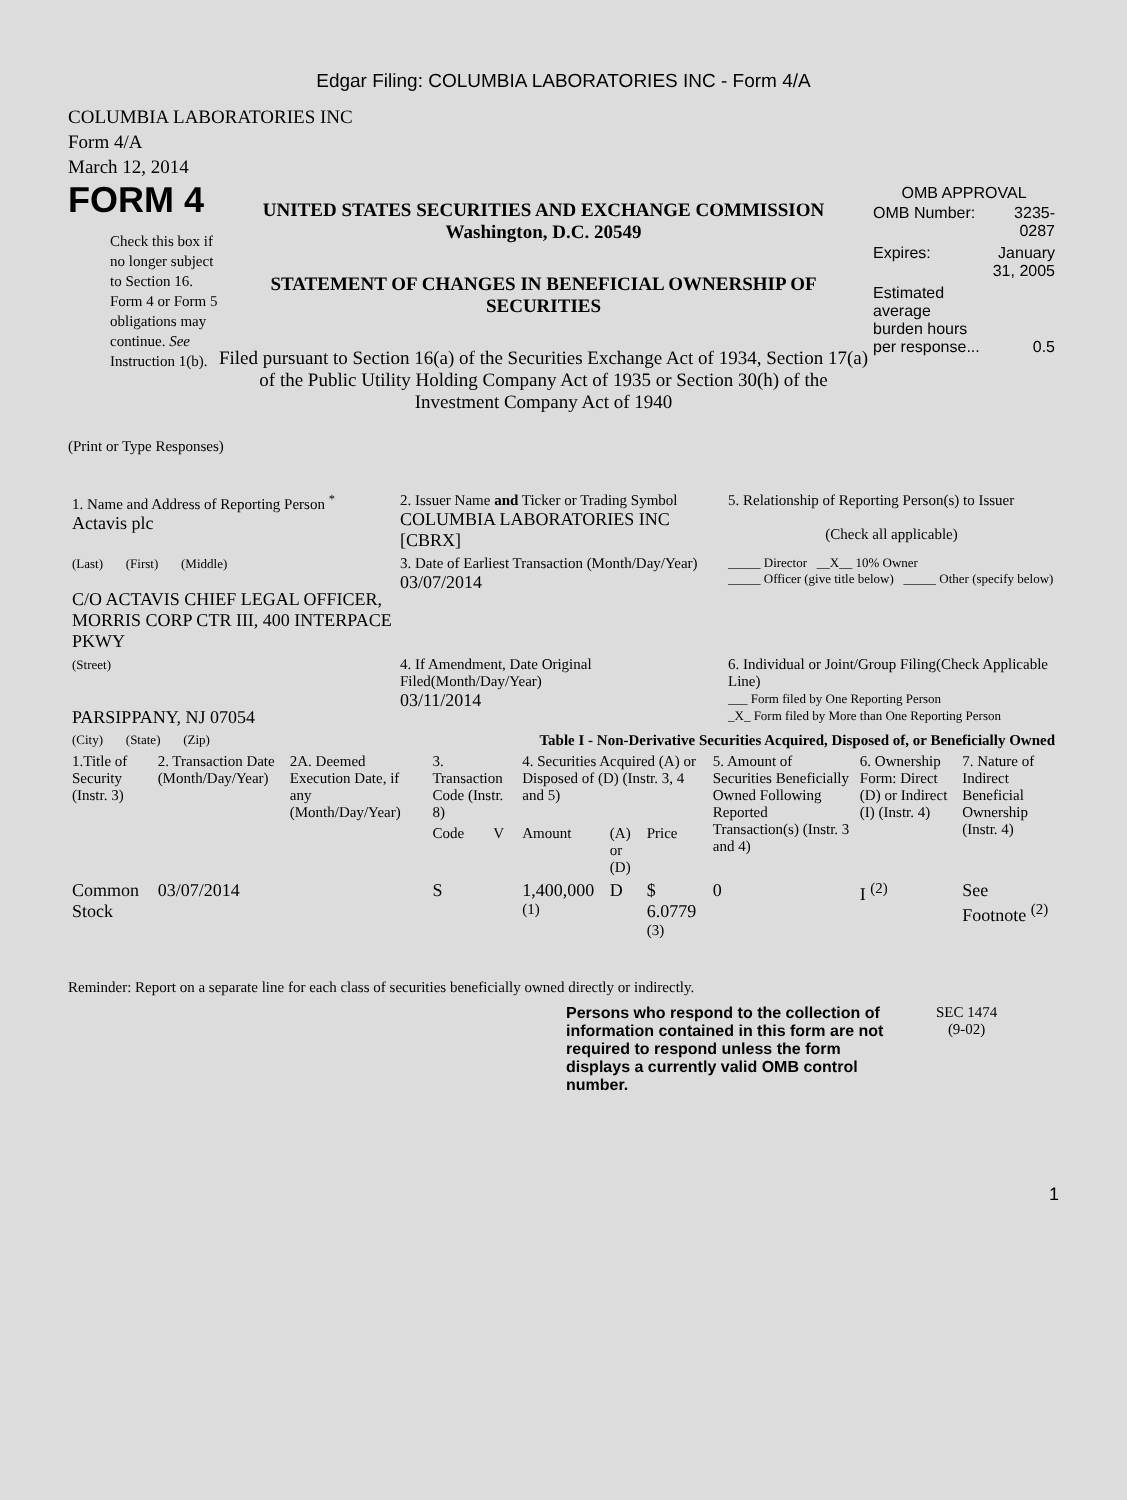Edgar Filing: COLUMBIA LABORATORIES INC - Form 4/A
COLUMBIA LABORATORIES INC
Form 4/A
March 12, 2014
FORM 4
Check this box if no longer subject to Section 16. Form 4 or Form 5 obligations may continue. See Instruction 1(b).
UNITED STATES SECURITIES AND EXCHANGE COMMISSION
Washington, D.C. 20549
STATEMENT OF CHANGES IN BENEFICIAL OWNERSHIP OF SECURITIES
Filed pursuant to Section 16(a) of the Securities Exchange Act of 1934, Section 17(a) of the Public Utility Holding Company Act of 1935 or Section 30(h) of the Investment Company Act of 1940
OMB APPROVAL
| OMB Number: | 3235-0287 |
| Expires: | January 31, 2005 |
| Estimated average burden hours per response... | 0.5 |
(Print or Type Responses)
| 1. Name and Address of Reporting Person <sup>*</sup> Actavis plc | 2. Issuer Name and Ticker or Trading Symbol COLUMBIA LABORATORIES INC [CBRX] | 5. Relationship of Reporting Person(s) to Issuer (Check all applicable) |
| (Last) (First) (Middle) C/O ACTAVIS CHIEF LEGAL OFFICER, MORRIS CORP CTR III, 400 INTERPACE PKWY | 3. Date of Earliest Transaction (Month/Day/Year) 03/07/2014 | _____ Director __X__ 10% Owner _____ Officer (give title below) _____ Other (specify below) |
| (Street) PARSIPPANY, NJ 07054 | 4. If Amendment, Date Original Filed(Month/Day/Year) 03/11/2014 | 6. Individual or Joint/Group Filing(Check Applicable Line) ___ Form filed by One Reporting Person _X_ Form filed by More than One Reporting Person |
| (City) (State) (Zip) | Table I - Non-Derivative Securities Acquired, Disposed of, or Beneficially Owned | |
| 1.Title of Security (Instr. 3) | 2. Transaction Date (Month/Day/Year) | 2A. Deemed Execution Date, if any (Month/Day/Year) | 3. Transaction Code (Instr. 8) | | 4. Securities Acquired (A) or Disposed of (D) (Instr. 3, 4 and 5) | | | 5. Amount of Securities Beneficially Owned Following Reported Transaction(s) (Instr. 3 and 4) | 6. Ownership Form: Direct (D) or Indirect (I) (Instr. 4) | 7. Nature of Indirect Beneficial Ownership (Instr. 4) |
| --- | --- | --- | --- | --- | --- | --- | --- | --- | --- | --- |
| | | | Code | V | Amount | (A) or (D) | Price | | | |
| Common Stock | 03/07/2014 | | S | | 1,400,000 <sup>(1)</sup> | D | $ 6.0779 <sup>(3)</sup> | 0 | I <sup>(2)</sup> | See Footnote <sup>(2)</sup> |
Reminder: Report on a separate line for each class of securities beneficially owned directly or indirectly.
Persons who respond to the collection of information contained in this form are not required to respond unless the form displays a currently valid OMB control number.
SEC 1474
(9-02)
1